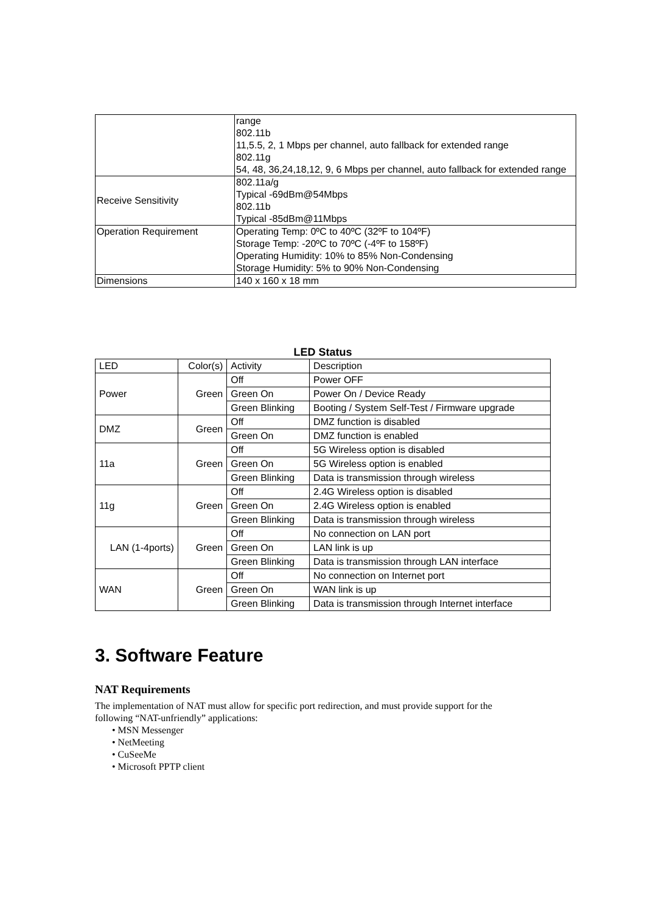| | range 802.11b 11,5.5, 2, 1 Mbps per channel, auto fallback for extended range 802.11g 54, 48, 36,24,18,12, 9, 6 Mbps per channel, auto fallback for extended range |
| Receive Sensitivity | 802.11a/g Typical -69dBm@54Mbps 802.11b Typical -85dBm@11Mbps |
| Operation Requirement | Operating Temp: 0ºC to 40ºC (32ºF to 104ºF) Storage Temp: -20ºC to 70ºC (-4ºF to 158ºF) Operating Humidity: 10% to 85% Non-Condensing Storage Humidity: 5% to 90% Non-Condensing |
| Dimensions | 140 x 160 x 18 mm |
LED Status
| LED | Color(s) | Activity | Description |
| --- | --- | --- | --- |
| Power | Green | Off | Power OFF |
| | | Green On | Power On / Device Ready |
| | | Green Blinking | Booting / System Self-Test / Firmware upgrade |
| DMZ | Green | Off | DMZ function is disabled |
| | | Green On | DMZ function is enabled |
| 11a | Green | Off | 5G Wireless option is disabled |
| | | Green On | 5G Wireless option is enabled |
| | | Green Blinking | Data is transmission through wireless |
| 11g | Green | Off | 2.4G Wireless option is disabled |
| | | Green On | 2.4G Wireless option is enabled |
| | | Green Blinking | Data is transmission through wireless |
| LAN (1-4ports) | Green | Off | No connection on LAN port |
| | | Green On | LAN link is up |
| | | Green Blinking | Data is transmission through LAN interface |
| WAN | Green | Off | No connection on Internet port |
| | | Green On | WAN link is up |
| | | Green Blinking | Data is transmission through Internet interface |
3. Software Feature
NAT Requirements
The implementation of NAT must allow for specific port redirection, and must provide support for the
following “NAT-unfriendly” applications:
• MSN Messenger
• NetMeeting
• CuSeeMe
• Microsoft PPTP client